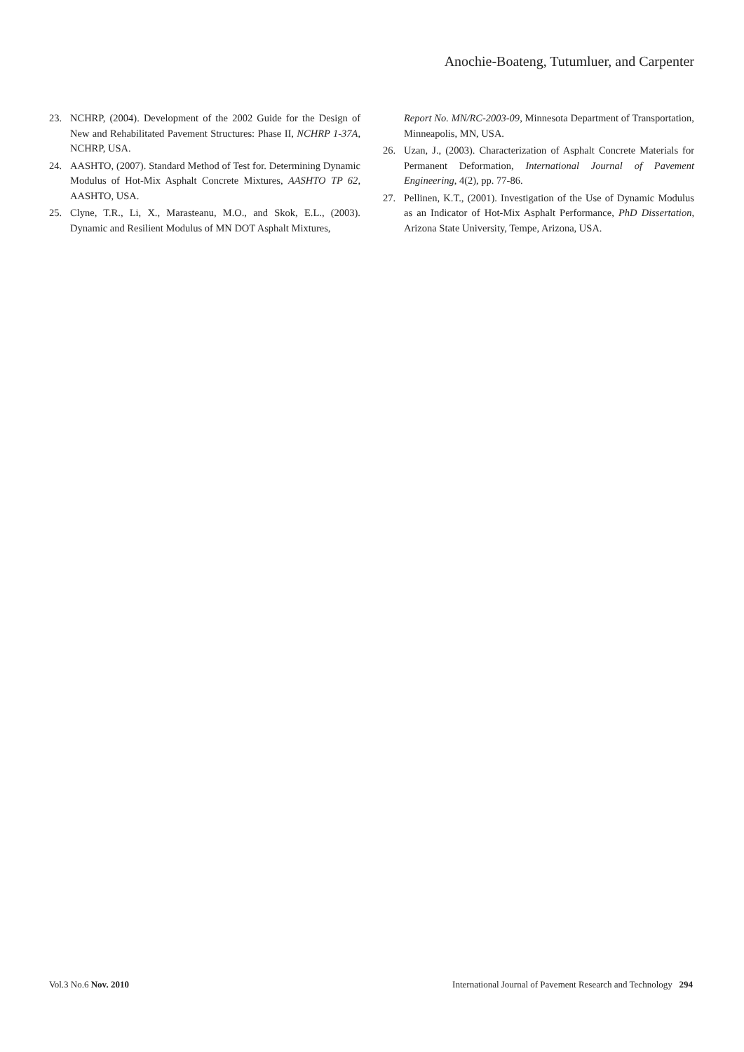Anochie-Boateng, Tutumluer, and Carpenter
23. NCHRP, (2004). Development of the 2002 Guide for the Design of New and Rehabilitated Pavement Structures: Phase II, NCHRP 1-37A, NCHRP, USA.
24. AASHTO, (2007). Standard Method of Test for. Determining Dynamic Modulus of Hot-Mix Asphalt Concrete Mixtures, AASHTO TP 62, AASHTO, USA.
25. Clyne, T.R., Li, X., Marasteanu, M.O., and Skok, E.L., (2003). Dynamic and Resilient Modulus of MN DOT Asphalt Mixtures,
Report No. MN/RC-2003-09, Minnesota Department of Transportation, Minneapolis, MN, USA.
26. Uzan, J., (2003). Characterization of Asphalt Concrete Materials for Permanent Deformation, International Journal of Pavement Engineering, 4(2), pp. 77-86.
27. Pellinen, K.T., (2001). Investigation of the Use of Dynamic Modulus as an Indicator of Hot-Mix Asphalt Performance, PhD Dissertation, Arizona State University, Tempe, Arizona, USA.
Vol.3 No.6 Nov. 2010 International Journal of Pavement Research and Technology 294